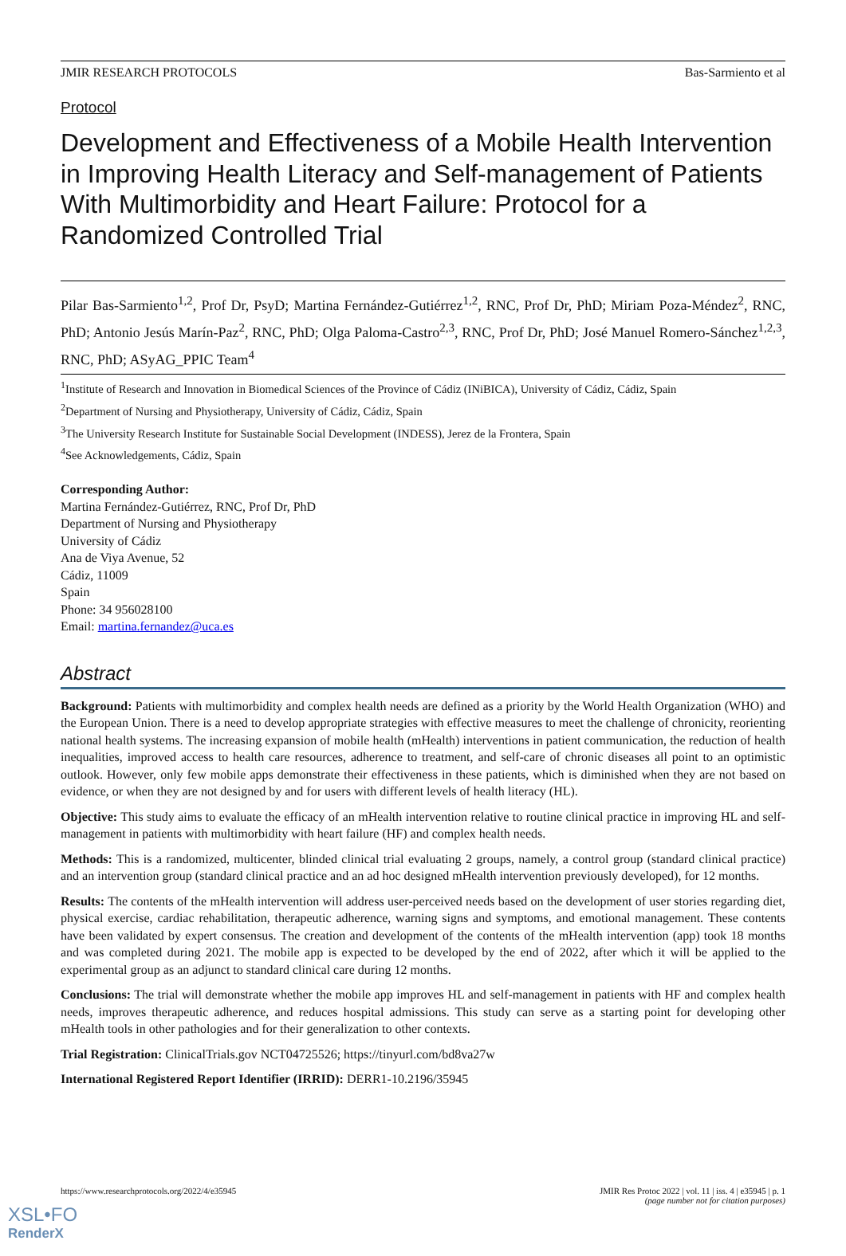JMIR RESEARCH PROTOCOLS Bas-Sarmiento et al
Protocol
Development and Effectiveness of a Mobile Health Intervention in Improving Health Literacy and Self-management of Patients With Multimorbidity and Heart Failure: Protocol for a Randomized Controlled Trial
Pilar Bas-Sarmiento<sup>1,2</sup>, Prof Dr, PsyD; Martina Fernández-Gutiérrez<sup>1,2</sup>, RNC, Prof Dr, PhD; Miriam Poza-Méndez<sup>2</sup>, RNC, PhD; Antonio Jesús Marín-Paz<sup>2</sup>, RNC, PhD; Olga Paloma-Castro<sup>2,3</sup>, RNC, Prof Dr, PhD; José Manuel Romero-Sánchez<sup>1,2,3</sup>, RNC, PhD; ASyAG_PPIC Team<sup>4</sup>
<sup>1</sup> Institute of Research and Innovation in Biomedical Sciences of the Province of Cádiz (INiBICA), University of Cádiz, Cádiz, Spain
<sup>2</sup> Department of Nursing and Physiotherapy, University of Cádiz, Cádiz, Spain
<sup>3</sup> The University Research Institute for Sustainable Social Development (INDESS), Jerez de la Frontera, Spain
<sup>4</sup> See Acknowledgements, Cádiz, Spain
Corresponding Author:
Martina Fernández-Gutiérrez, RNC, Prof Dr, PhD
Department of Nursing and Physiotherapy
University of Cádiz
Ana de Viya Avenue, 52
Cádiz, 11009
Spain
Phone: 34 956028100
Email: martina.fernandez@uca.es
Abstract
Background: Patients with multimorbidity and complex health needs are defined as a priority by the World Health Organization (WHO) and the European Union. There is a need to develop appropriate strategies with effective measures to meet the challenge of chronicity, reorienting national health systems. The increasing expansion of mobile health (mHealth) interventions in patient communication, the reduction of health inequalities, improved access to health care resources, adherence to treatment, and self-care of chronic diseases all point to an optimistic outlook. However, only few mobile apps demonstrate their effectiveness in these patients, which is diminished when they are not based on evidence, or when they are not designed by and for users with different levels of health literacy (HL).
Objective: This study aims to evaluate the efficacy of an mHealth intervention relative to routine clinical practice in improving HL and self-management in patients with multimorbidity with heart failure (HF) and complex health needs.
Methods: This is a randomized, multicenter, blinded clinical trial evaluating 2 groups, namely, a control group (standard clinical practice) and an intervention group (standard clinical practice and an ad hoc designed mHealth intervention previously developed), for 12 months.
Results: The contents of the mHealth intervention will address user-perceived needs based on the development of user stories regarding diet, physical exercise, cardiac rehabilitation, therapeutic adherence, warning signs and symptoms, and emotional management. These contents have been validated by expert consensus. The creation and development of the contents of the mHealth intervention (app) took 18 months and was completed during 2021. The mobile app is expected to be developed by the end of 2022, after which it will be applied to the experimental group as an adjunct to standard clinical care during 12 months.
Conclusions: The trial will demonstrate whether the mobile app improves HL and self-management in patients with HF and complex health needs, improves therapeutic adherence, and reduces hospital admissions. This study can serve as a starting point for developing other mHealth tools in other pathologies and for their generalization to other contexts.
Trial Registration: ClinicalTrials.gov NCT04725526; https://tinyurl.com/bd8va27w
International Registered Report Identifier (IRRID): DERR1-10.2196/35945
https://www.researchprotocols.org/2022/4/e35945 JMIR Res Protoc 2022 | vol. 11 | iss. 4 | e35945 | p. 1
(page number not for citation purposes)
XSL•FO
RenderX